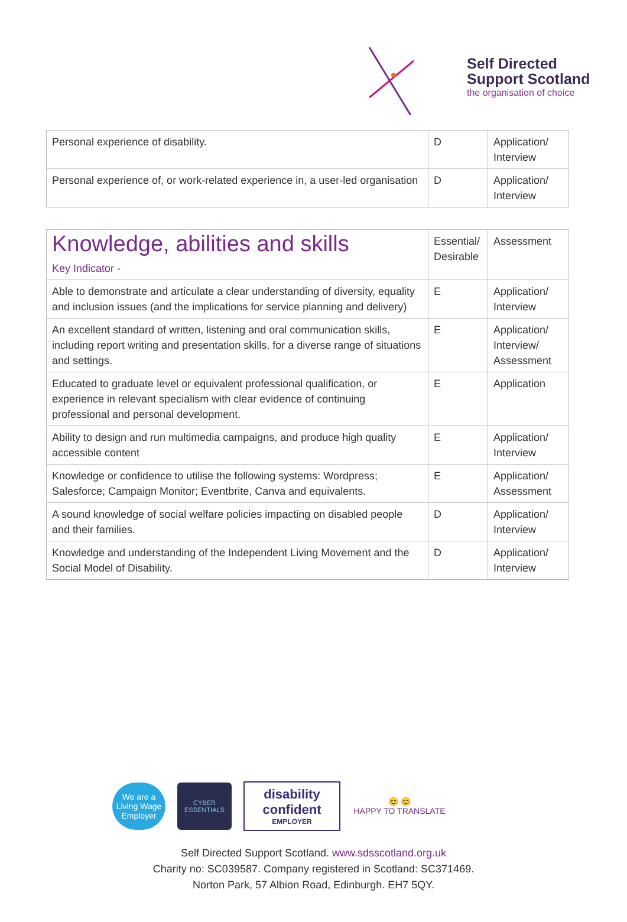Self Directed
Support Scotland
the organisation of choice
| Personal experience of disability. | D | Application/ Interview |
| Personal experience of, or work-related experience in, a user-led organisation | D | Application/ Interview |
| Knowledge, abilities and skills Key Indicator - | Essential/ Desirable | Assessment |
| Able to demonstrate and articulate a clear understanding of diversity, equality and inclusion issues (and the implications for service planning and delivery) | E | Application/ Interview |
| An excellent standard of written, listening and oral communication skills, including report writing and presentation skills, for a diverse range of situations and settings. | E | Application/ Interview/ Assessment |
| Educated to graduate level or equivalent professional qualification, or experience in relevant specialism with clear evidence of continuing professional and personal development. | E | Application |
| Ability to design and run multimedia campaigns, and produce high quality accessible content | E | Application/ Interview |
| Knowledge or confidence to utilise the following systems: Wordpress; Salesforce; Campaign Monitor; Eventbrite, Canva and equivalents. | E | Application/ Assessment |
| A sound knowledge of social welfare policies impacting on disabled people and their families. | D | Application/ Interview |
| Knowledge and understanding of the Independent Living Movement and the Social Model of Disability. | D | Application/ Interview |
We are a Living Wage Employer
CYBER ESSENTIALS
disability confident
EMPLOYER
😊 😊
HAPPY TO TRANSLATE
Self Directed Support Scotland. www.sdsscotland.org.uk
Charity no: SC039587. Company registered in Scotland: SC371469.
Norton Park, 57 Albion Road, Edinburgh. EH7 5QY.